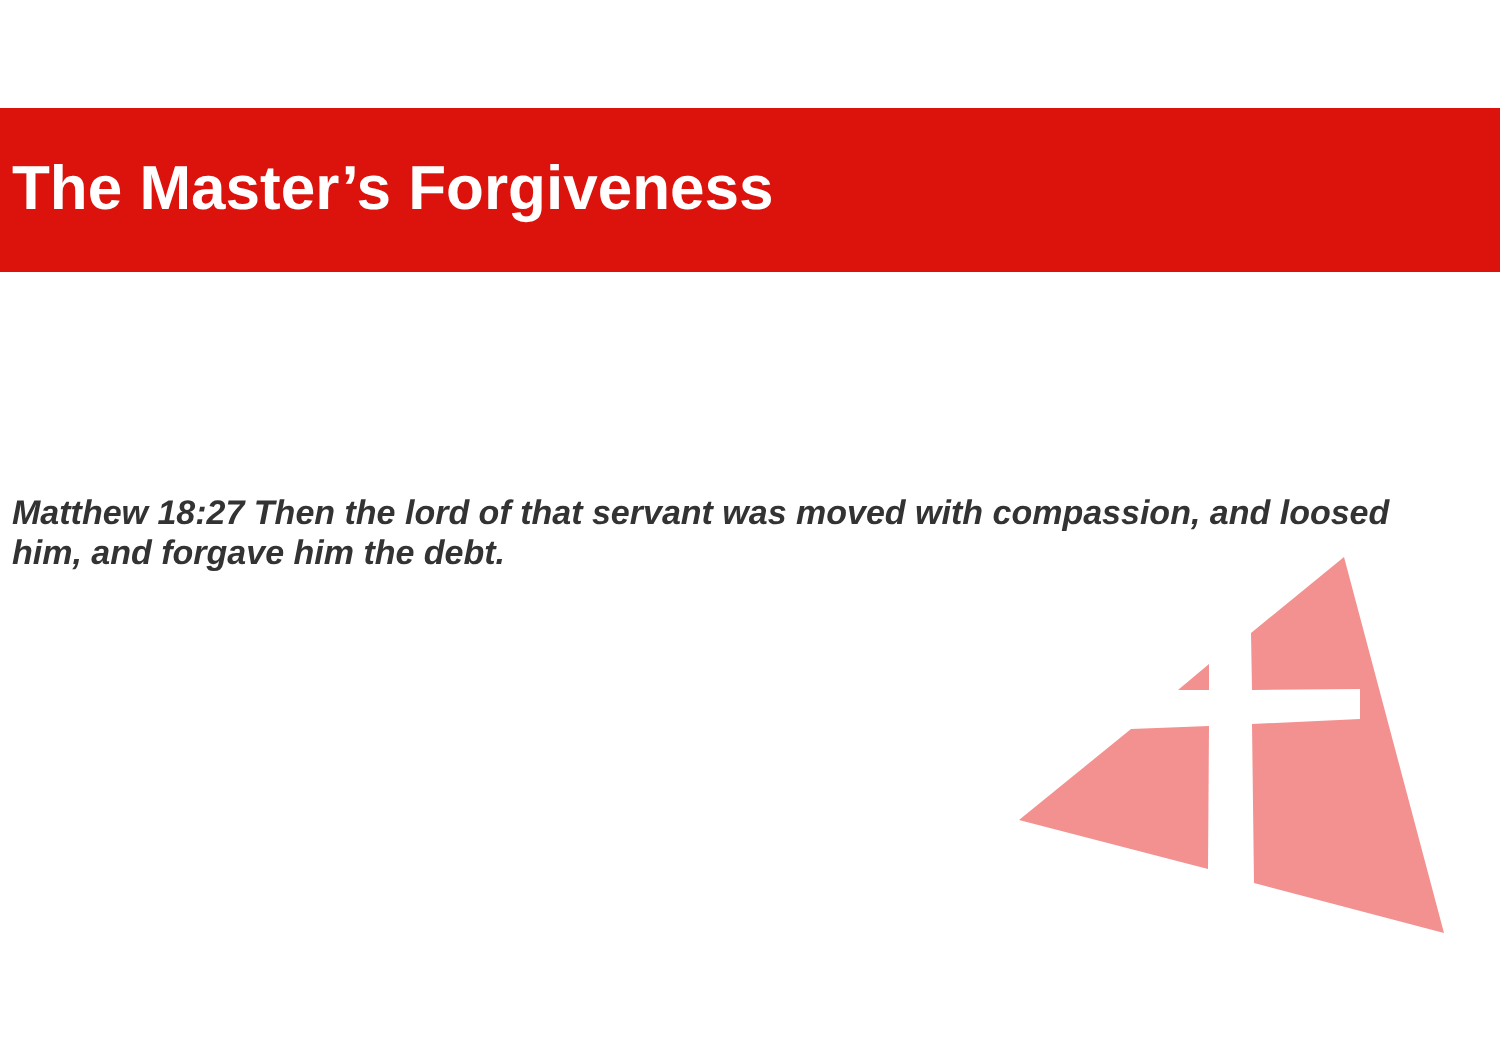The Master’s Forgiveness
Matthew 18:27 Then the lord of that servant was moved with compassion, and loosed him, and forgave him the debt.